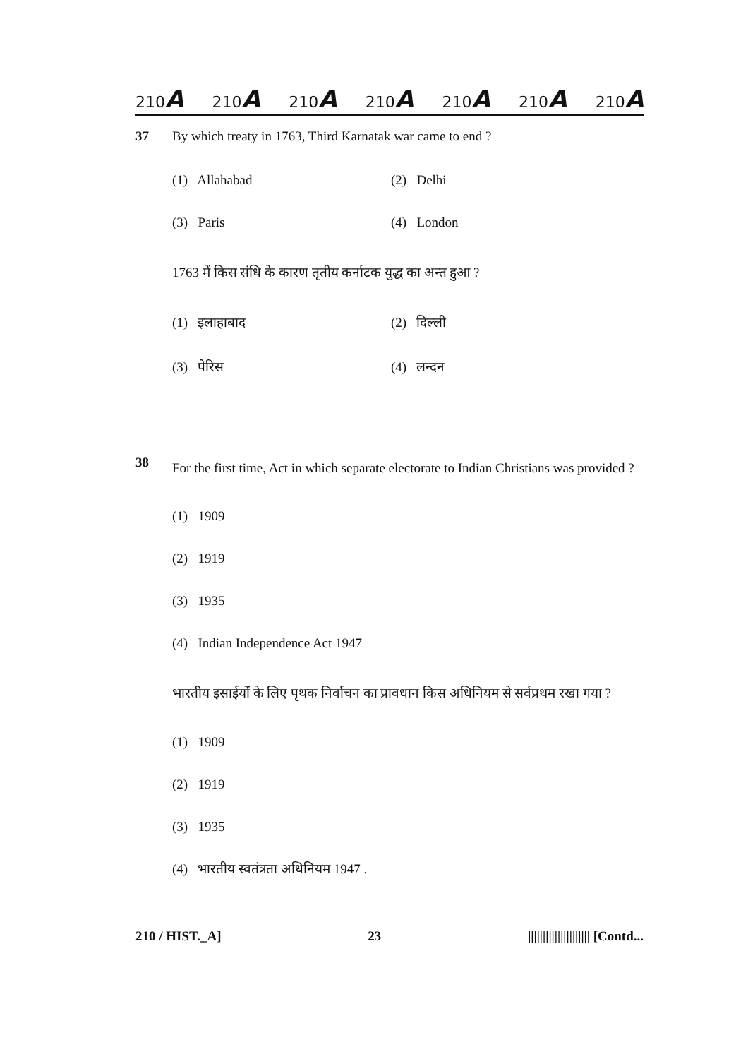210A 210A 210A 210A 210A 210A 210A
37 By which treaty in 1763, Third Karnatak war came to end ?
(1) Allahabad (2) Delhi (3) Paris (4) London
1763 में किस संधि के कारण तृतीय कर्नाटक युद्ध का अन्त हुआ ?
(1) इलाहाबाद (2) दिल्ली (3) पेरिस (4) लन्दन
38 For the first time, Act in which separate electorate to Indian Christians was provided ?
(1) 1909
(2) 1919
(3) 1935
(4) Indian Independence Act 1947
भारतीय इसाईयों के लिए पृथक निर्वाचन का प्रावधान किस अधिनियम से सर्वप्रथम रखा गया ?
(1) 1909
(2) 1919
(3) 1935
(4) भारतीय स्वतंत्रता अधिनियम 1947 .
210 / HIST._A] 23 ||||||||||||||||||||| [Contd...